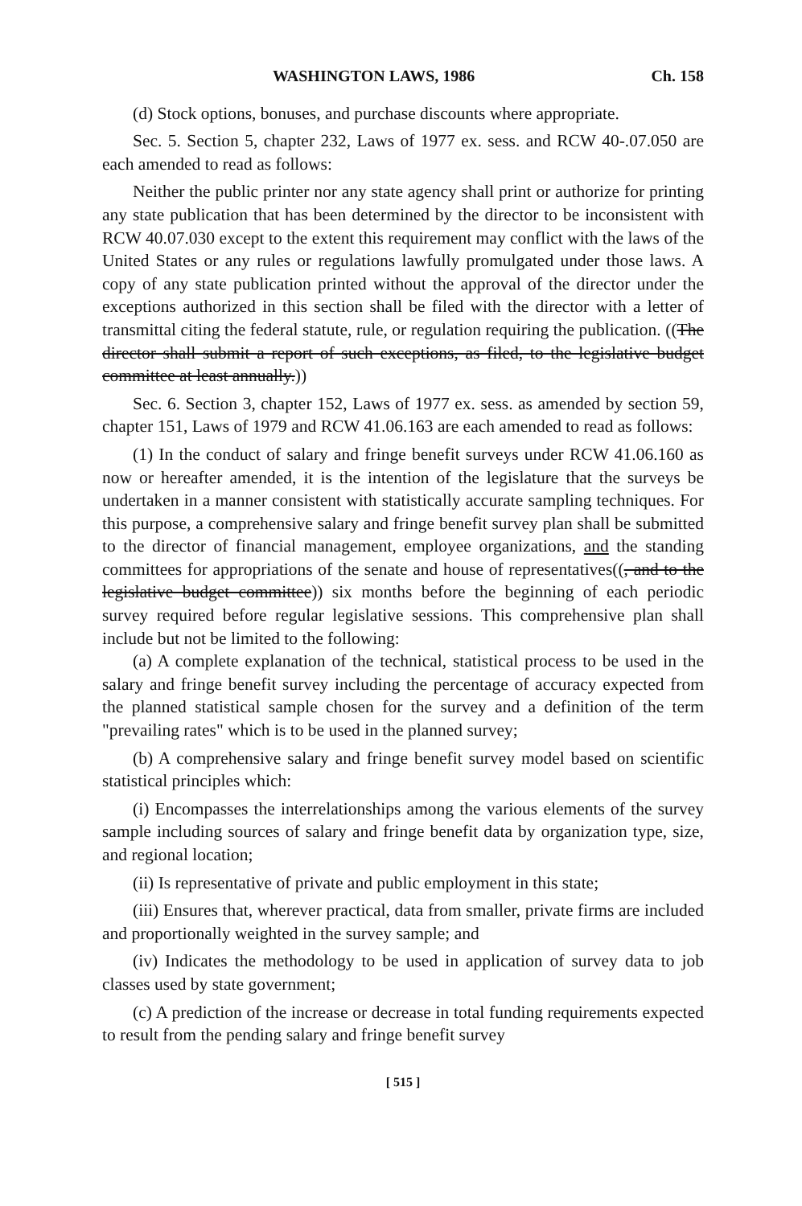WASHINGTON LAWS, 1986 Ch. 158
(d) Stock options, bonuses, and purchase discounts where appropriate.
Sec. 5. Section 5, chapter 232, Laws of 1977 ex. sess. and RCW 40-.07.050 are each amended to read as follows:
Neither the public printer nor any state agency shall print or authorize for printing any state publication that has been determined by the director to be inconsistent with RCW 40.07.030 except to the extent this requirement may conflict with the laws of the United States or any rules or regulations lawfully promulgated under those laws. A copy of any state publication printed without the approval of the director under the exceptions authorized in this section shall be filed with the director with a letter of transmittal citing the federal statute, rule, or regulation requiring the publication. ((The director shall submit a report of such exceptions, as filed, to the legislative budget committee at least annually.))
Sec. 6. Section 3, chapter 152, Laws of 1977 ex. sess. as amended by section 59, chapter 151, Laws of 1979 and RCW 41.06.163 are each amended to read as follows:
(1) In the conduct of salary and fringe benefit surveys under RCW 41.06.160 as now or hereafter amended, it is the intention of the legislature that the surveys be undertaken in a manner consistent with statistically accurate sampling techniques. For this purpose, a comprehensive salary and fringe benefit survey plan shall be submitted to the director of financial management, employee organizations, and the standing committees for appropriations of the senate and house of representatives((, and to the legislative budget committee)) six months before the beginning of each periodic survey required before regular legislative sessions. This comprehensive plan shall include but not be limited to the following:
(a) A complete explanation of the technical, statistical process to be used in the salary and fringe benefit survey including the percentage of accuracy expected from the planned statistical sample chosen for the survey and a definition of the term "prevailing rates" which is to be used in the planned survey;
(b) A comprehensive salary and fringe benefit survey model based on scientific statistical principles which:
(i) Encompasses the interrelationships among the various elements of the survey sample including sources of salary and fringe benefit data by organization type, size, and regional location;
(ii) Is representative of private and public employment in this state;
(iii) Ensures that, wherever practical, data from smaller, private firms are included and proportionally weighted in the survey sample; and
(iv) Indicates the methodology to be used in application of survey data to job classes used by state government;
(c) A prediction of the increase or decrease in total funding requirements expected to result from the pending salary and fringe benefit survey
[ 515 ]